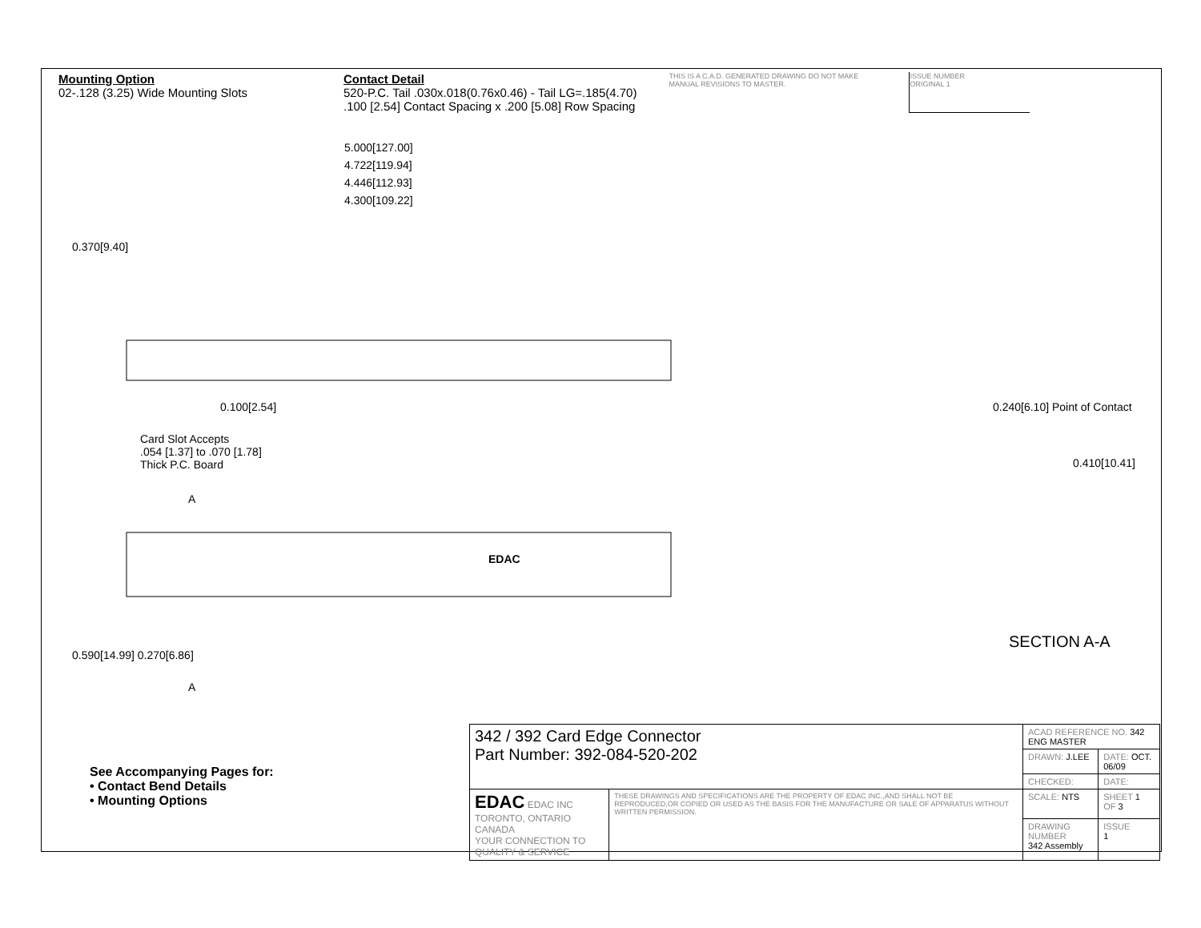Mounting Option
02-.128 (3.25) Wide Mounting Slots
Contact Detail
520-P.C. Tail .030x.018(0.76x0.46) - Tail LG=.185(4.70)
.100 [2.54] Contact Spacing x .200 [5.08] Row Spacing
THIS IS A C.A.D. GENERATED DRAWING DO NOT MAKE MANUAL REVISIONS TO MASTER.
ISSUE NUMBER
ORIGINAL 1
5.000[127.00]
4.722[119.94]
4.446[112.93]
4.300[109.22]
0.370[9.40]
0.100[2.54]
Card Slot Accepts
.054 [1.37] to .070 [1.78]
Thick P.C. Board
A
EDAC
0.590[14.99] 0.270[6.86]
A
0.240[6.10] Point of Contact
0.410[10.41]
SECTION A-A
See Accompanying Pages for:
• Contact Bend Details
• Mounting Options
| 342 / 392 Card Edge Connector Part Number: 392-084-520-202 | | ACAD REFERENCE NO. 342 ENG MASTER | |
| | | DRAWN: J.LEE | DATE: OCT. 06/09 |
| | | CHECKED: | DATE: |
| EDAC EDAC INC TORONTO, ONTARIO CANADA YOUR CONNECTION TO QUALITY & SERVICE | THESE DRAWINGS AND SPECIFICATIONS ARE THE PROPERTY OF EDAC INC.,AND SHALL NOT BE REPRODUCED,OR COPIED OR USED AS THE BASIS FOR THE MANUFACTURE OR SALE OF APPARATUS WITHOUT WRITTEN PERMISSION. | SCALE: NTS | SHEET 1 OF 3 |
| | | DRAWING NUMBER 342 Assembly | ISSUE 1 |